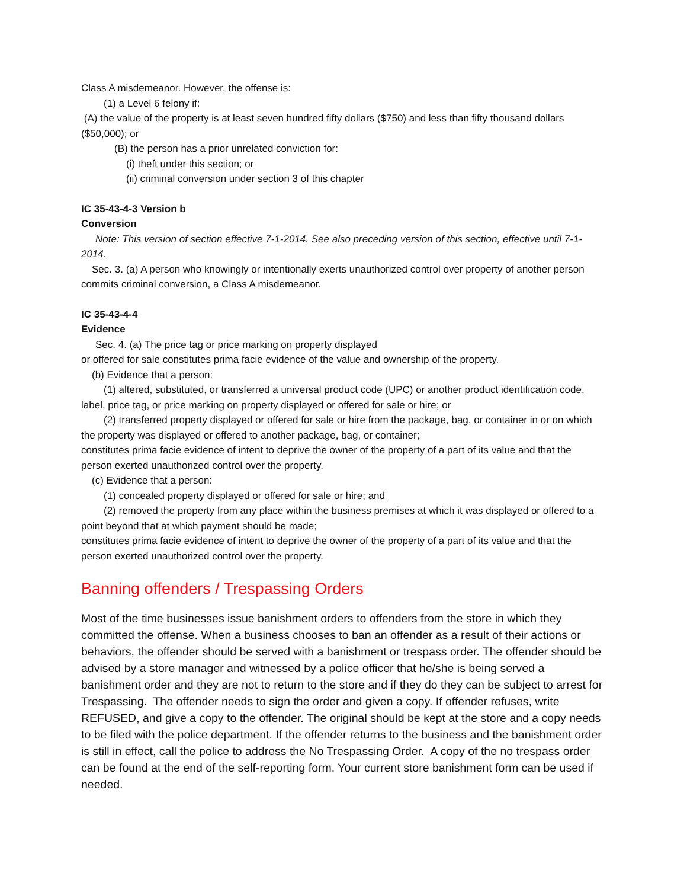Class A misdemeanor. However, the offense is:
(1) a Level 6 felony if:
(A) the value of the property is at least seven hundred fifty dollars ($750) and less than fifty thousand dollars ($50,000); or
(B) the person has a prior unrelated conviction for:
(i) theft under this section; or
(ii) criminal conversion under section 3 of this chapter
IC 35-43-4-3 Version b
Conversion
Note: This version of section effective 7-1-2014. See also preceding version of this section, effective until 7-1-2014.
Sec. 3. (a) A person who knowingly or intentionally exerts unauthorized control over property of another person commits criminal conversion, a Class A misdemeanor.
IC 35-43-4-4
Evidence
Sec. 4. (a) The price tag or price marking on property displayed
or offered for sale constitutes prima facie evidence of the value and ownership of the property.
(b) Evidence that a person:
(1) altered, substituted, or transferred a universal product code (UPC) or another product identification code, label, price tag, or price marking on property displayed or offered for sale or hire; or
(2) transferred property displayed or offered for sale or hire from the package, bag, or container in or on which the property was displayed or offered to another package, bag, or container;
constitutes prima facie evidence of intent to deprive the owner of the property of a part of its value and that the person exerted unauthorized control over the property.
(c) Evidence that a person:
(1) concealed property displayed or offered for sale or hire; and
(2) removed the property from any place within the business premises at which it was displayed or offered to a point beyond that at which payment should be made;
constitutes prima facie evidence of intent to deprive the owner of the property of a part of its value and that the person exerted unauthorized control over the property.
Banning offenders / Trespassing Orders
Most of the time businesses issue banishment orders to offenders from the store in which they committed the offense. When a business chooses to ban an offender as a result of their actions or behaviors, the offender should be served with a banishment or trespass order. The offender should be advised by a store manager and witnessed by a police officer that he/she is being served a banishment order and they are not to return to the store and if they do they can be subject to arrest for Trespassing. The offender needs to sign the order and given a copy. If offender refuses, write REFUSED, and give a copy to the offender. The original should be kept at the store and a copy needs to be filed with the police department. If the offender returns to the business and the banishment order is still in effect, call the police to address the No Trespassing Order. A copy of the no trespass order can be found at the end of the self-reporting form. Your current store banishment form can be used if needed.